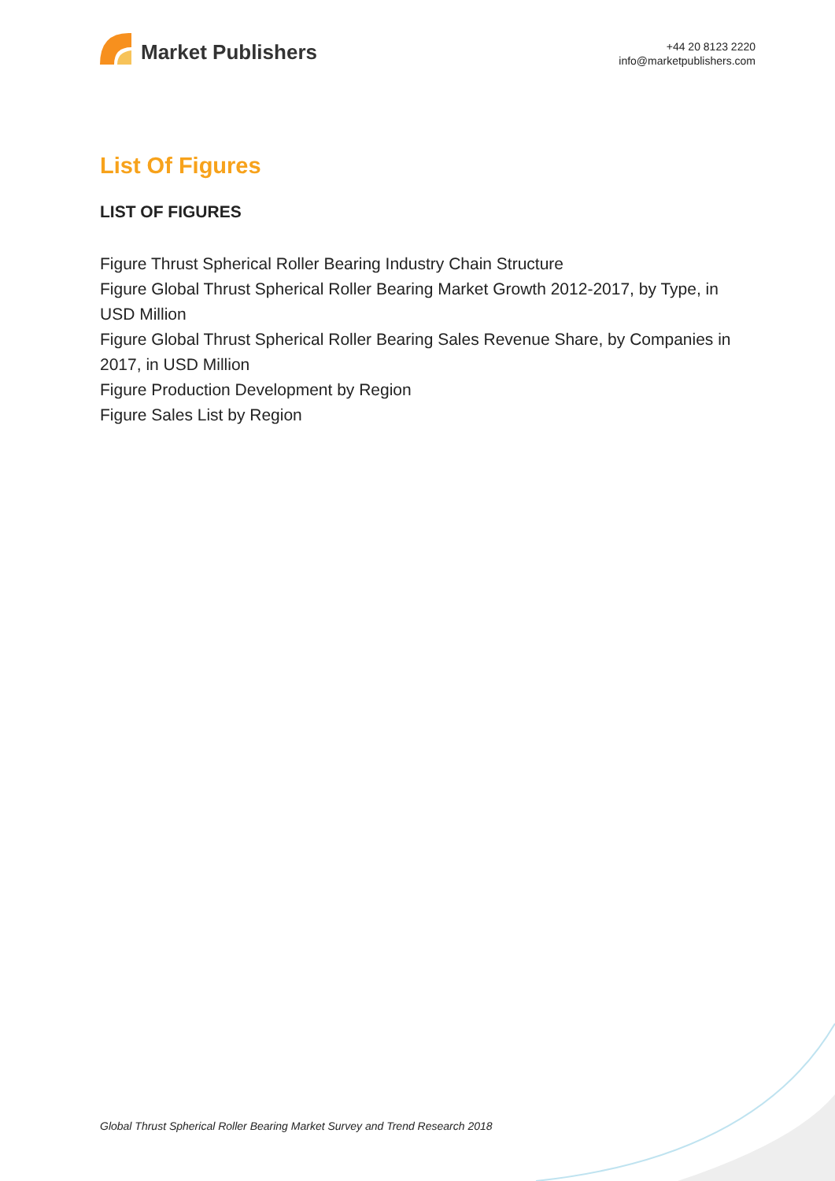Market Publishers
+44 20 8123 2220
info@marketpublishers.com
List Of Figures
LIST OF FIGURES
Figure Thrust Spherical Roller Bearing Industry Chain Structure
Figure Global Thrust Spherical Roller Bearing Market Growth 2012-2017, by Type, in USD Million
Figure Global Thrust Spherical Roller Bearing Sales Revenue Share, by Companies in 2017, in USD Million
Figure Production Development by Region
Figure Sales List by Region
Global Thrust Spherical Roller Bearing Market Survey and Trend Research 2018